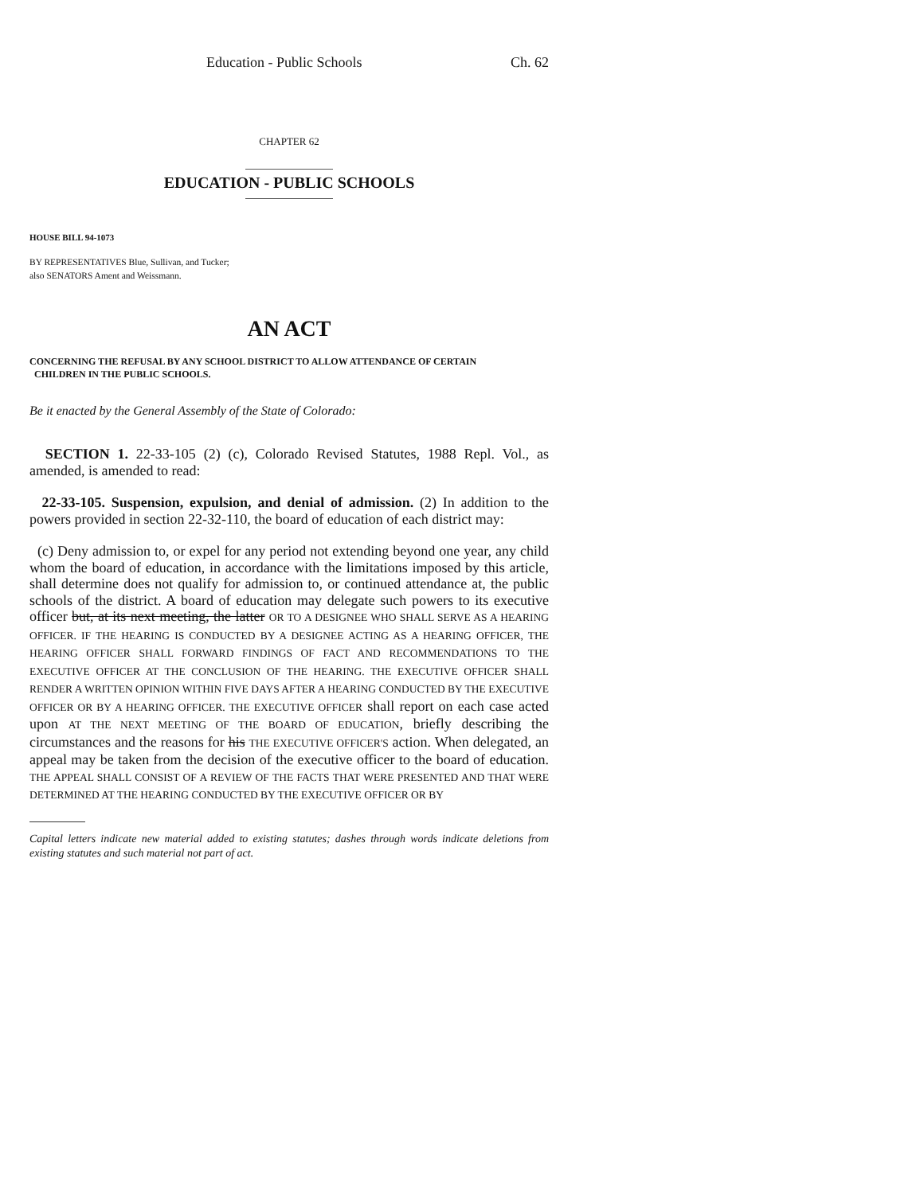Education - Public Schools Ch. 62
CHAPTER 62
EDUCATION - PUBLIC SCHOOLS
HOUSE BILL 94-1073
BY REPRESENTATIVES Blue, Sullivan, and Tucker;
also SENATORS Ament and Weissmann.
AN ACT
CONCERNING THE REFUSAL BY ANY SCHOOL DISTRICT TO ALLOW ATTENDANCE OF CERTAIN
CHILDREN IN THE PUBLIC SCHOOLS.
Be it enacted by the General Assembly of the State of Colorado:
SECTION 1. 22-33-105 (2) (c), Colorado Revised Statutes, 1988 Repl. Vol., as amended, is amended to read:
22-33-105. Suspension, expulsion, and denial of admission. (2) In addition to the powers provided in section 22-32-110, the board of education of each district may:
(c) Deny admission to, or expel for any period not extending beyond one year, any child whom the board of education, in accordance with the limitations imposed by this article, shall determine does not qualify for admission to, or continued attendance at, the public schools of the district. A board of education may delegate such powers to its executive officer but, at its next meeting, the latter OR TO A DESIGNEE WHO SHALL SERVE AS A HEARING OFFICER. IF THE HEARING IS CONDUCTED BY A DESIGNEE ACTING AS A HEARING OFFICER, THE HEARING OFFICER SHALL FORWARD FINDINGS OF FACT AND RECOMMENDATIONS TO THE EXECUTIVE OFFICER AT THE CONCLUSION OF THE HEARING. THE EXECUTIVE OFFICER SHALL RENDER A WRITTEN OPINION WITHIN FIVE DAYS AFTER A HEARING CONDUCTED BY THE EXECUTIVE OFFICER OR BY A HEARING OFFICER. THE EXECUTIVE OFFICER shall report on each case acted upon AT THE NEXT MEETING OF THE BOARD OF EDUCATION, briefly describing the circumstances and the reasons for his THE EXECUTIVE OFFICER'S action. When delegated, an appeal may be taken from the decision of the executive officer to the board of education. THE APPEAL SHALL CONSIST OF A REVIEW OF THE FACTS THAT WERE PRESENTED AND THAT WERE DETERMINED AT THE HEARING CONDUCTED BY THE EXECUTIVE OFFICER OR BY
Capital letters indicate new material added to existing statutes; dashes through words indicate deletions from existing statutes and such material not part of act.